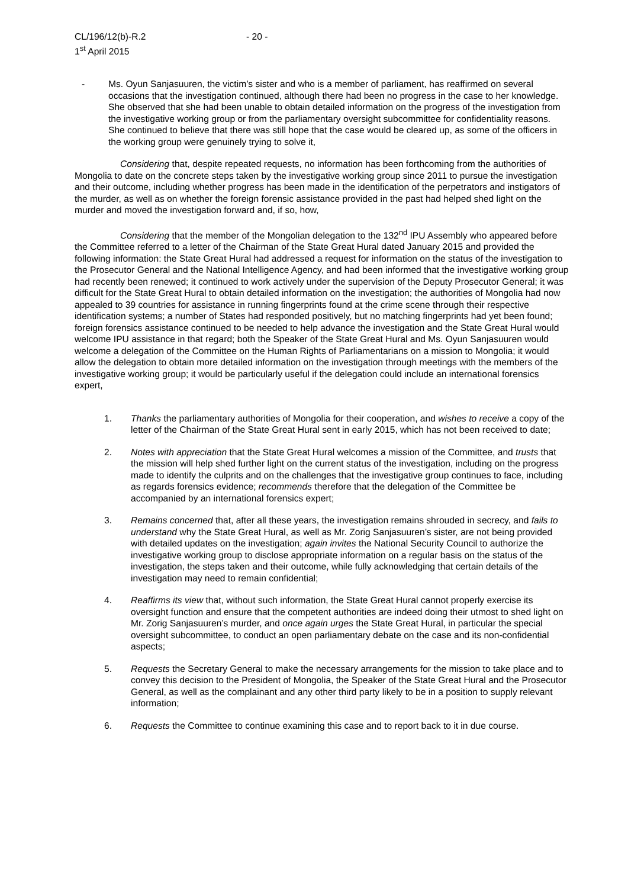CL/196/12(b)-R.2
1<sup>st</sup> April 2015
- 20 -
- Ms. Oyun Sanjasuuren, the victim’s sister and who is a member of parliament, has reaffirmed on several occasions that the investigation continued, although there had been no progress in the case to her knowledge. She observed that she had been unable to obtain detailed information on the progress of the investigation from the investigative working group or from the parliamentary oversight subcommittee for confidentiality reasons. She continued to believe that there was still hope that the case would be cleared up, as some of the officers in the working group were genuinely trying to solve it,
Considering that, despite repeated requests, no information has been forthcoming from the authorities of Mongolia to date on the concrete steps taken by the investigative working group since 2011 to pursue the investigation and their outcome, including whether progress has been made in the identification of the perpetrators and instigators of the murder, as well as on whether the foreign forensic assistance provided in the past had helped shed light on the murder and moved the investigation forward and, if so, how,
Considering that the member of the Mongolian delegation to the 132<sup>nd</sup> IPU Assembly who appeared before the Committee referred to a letter of the Chairman of the State Great Hural dated January 2015 and provided the following information: the State Great Hural had addressed a request for information on the status of the investigation to the Prosecutor General and the National Intelligence Agency, and had been informed that the investigative working group had recently been renewed; it continued to work actively under the supervision of the Deputy Prosecutor General; it was difficult for the State Great Hural to obtain detailed information on the investigation; the authorities of Mongolia had now appealed to 39 countries for assistance in running fingerprints found at the crime scene through their respective identification systems; a number of States had responded positively, but no matching fingerprints had yet been found; foreign forensics assistance continued to be needed to help advance the investigation and the State Great Hural would welcome IPU assistance in that regard; both the Speaker of the State Great Hural and Ms. Oyun Sanjasuuren would welcome a delegation of the Committee on the Human Rights of Parliamentarians on a mission to Mongolia; it would allow the delegation to obtain more detailed information on the investigation through meetings with the members of the investigative working group; it would be particularly useful if the delegation could include an international forensics expert,
1. Thanks the parliamentary authorities of Mongolia for their cooperation, and wishes to receive a copy of the letter of the Chairman of the State Great Hural sent in early 2015, which has not been received to date;
2. Notes with appreciation that the State Great Hural welcomes a mission of the Committee, and trusts that the mission will help shed further light on the current status of the investigation, including on the progress made to identify the culprits and on the challenges that the investigative group continues to face, including as regards forensics evidence; recommends therefore that the delegation of the Committee be accompanied by an international forensics expert;
3. Remains concerned that, after all these years, the investigation remains shrouded in secrecy, and fails to understand why the State Great Hural, as well as Mr. Zorig Sanjasuuren’s sister, are not being provided with detailed updates on the investigation; again invites the National Security Council to authorize the investigative working group to disclose appropriate information on a regular basis on the status of the investigation, the steps taken and their outcome, while fully acknowledging that certain details of the investigation may need to remain confidential;
4. Reaffirms its view that, without such information, the State Great Hural cannot properly exercise its oversight function and ensure that the competent authorities are indeed doing their utmost to shed light on Mr. Zorig Sanjasuuren’s murder, and once again urges the State Great Hural, in particular the special oversight subcommittee, to conduct an open parliamentary debate on the case and its non-confidential aspects;
5. Requests the Secretary General to make the necessary arrangements for the mission to take place and to convey this decision to the President of Mongolia, the Speaker of the State Great Hural and the Prosecutor General, as well as the complainant and any other third party likely to be in a position to supply relevant information;
6. Requests the Committee to continue examining this case and to report back to it in due course.